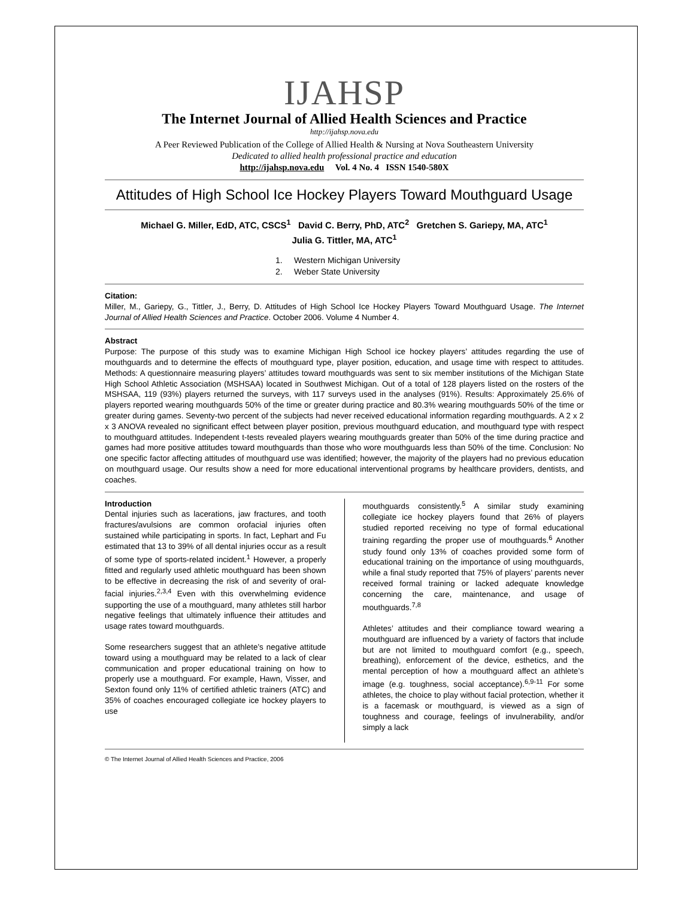IJAHSP
The Internet Journal of Allied Health Sciences and Practice
http://ijahsp.nova.edu
A Peer Reviewed Publication of the College of Allied Health & Nursing at Nova Southeastern University
Dedicated to allied health professional practice and education
http://ijahsp.nova.edu Vol. 4 No. 4 ISSN 1540-580X
Attitudes of High School Ice Hockey Players Toward Mouthguard Usage
Michael G. Miller, EdD, ATC, CSCS<sup>1</sup> David C. Berry, PhD, ATC<sup>2</sup> Gretchen S. Gariepy, MA, ATC<sup>1</sup>
Julia G. Tittler, MA, ATC<sup>1</sup>
1. Western Michigan University
2. Weber State University
Citation:
Miller, M., Gariepy, G., Tittler, J., Berry, D. Attitudes of High School Ice Hockey Players Toward Mouthguard Usage. The Internet Journal of Allied Health Sciences and Practice. October 2006. Volume 4 Number 4.
Abstract
Purpose: The purpose of this study was to examine Michigan High School ice hockey players’ attitudes regarding the use of mouthguards and to determine the effects of mouthguard type, player position, education, and usage time with respect to attitudes. Methods: A questionnaire measuring players’ attitudes toward mouthguards was sent to six member institutions of the Michigan State High School Athletic Association (MSHSAA) located in Southwest Michigan. Out of a total of 128 players listed on the rosters of the MSHSAA, 119 (93%) players returned the surveys, with 117 surveys used in the analyses (91%). Results: Approximately 25.6% of players reported wearing mouthguards 50% of the time or greater during practice and 80.3% wearing mouthguards 50% of the time or greater during games. Seventy-two percent of the subjects had never received educational information regarding mouthguards. A 2 x 2 x 3 ANOVA revealed no significant effect between player position, previous mouthguard education, and mouthguard type with respect to mouthguard attitudes. Independent t-tests revealed players wearing mouthguards greater than 50% of the time during practice and games had more positive attitudes toward mouthguards than those who wore mouthguards less than 50% of the time. Conclusion: No one specific factor affecting attitudes of mouthguard use was identified; however, the majority of the players had no previous education on mouthguard usage. Our results show a need for more educational interventional programs by healthcare providers, dentists, and coaches.
Introduction
Dental injuries such as lacerations, jaw fractures, and tooth fractures/avulsions are common orofacial injuries often sustained while participating in sports. In fact, Lephart and Fu estimated that 13 to 39% of all dental injuries occur as a result of some type of sports-related incident.<sup>1</sup> However, a properly fitted and regularly used athletic mouthguard has been shown to be effective in decreasing the risk of and severity of oral-facial injuries.<sup>2,3,4</sup> Even with this overwhelming evidence supporting the use of a mouthguard, many athletes still harbor negative feelings that ultimately influence their attitudes and usage rates toward mouthguards.
Some researchers suggest that an athlete’s negative attitude toward using a mouthguard may be related to a lack of clear communication and proper educational training on how to properly use a mouthguard. For example, Hawn, Visser, and Sexton found only 11% of certified athletic trainers (ATC) and 35% of coaches encouraged collegiate ice hockey players to use
mouthguards consistently.<sup>5</sup> A similar study examining collegiate ice hockey players found that 26% of players studied reported receiving no type of formal educational training regarding the proper use of mouthguards.<sup>6</sup> Another study found only 13% of coaches provided some form of educational training on the importance of using mouthguards, while a final study reported that 75% of players’ parents never received formal training or lacked adequate knowledge concerning the care, maintenance, and usage of mouthguards.<sup>7,8</sup>
Athletes’ attitudes and their compliance toward wearing a mouthguard are influenced by a variety of factors that include but are not limited to mouthguard comfort (e.g., speech, breathing), enforcement of the device, esthetics, and the mental perception of how a mouthguard affect an athlete’s image (e.g. toughness, social acceptance).<sup>6,9-11</sup> For some athletes, the choice to play without facial protection, whether it is a facemask or mouthguard, is viewed as a sign of toughness and courage, feelings of invulnerability, and/or simply a lack
© The Internet Journal of Allied Health Sciences and Practice, 2006